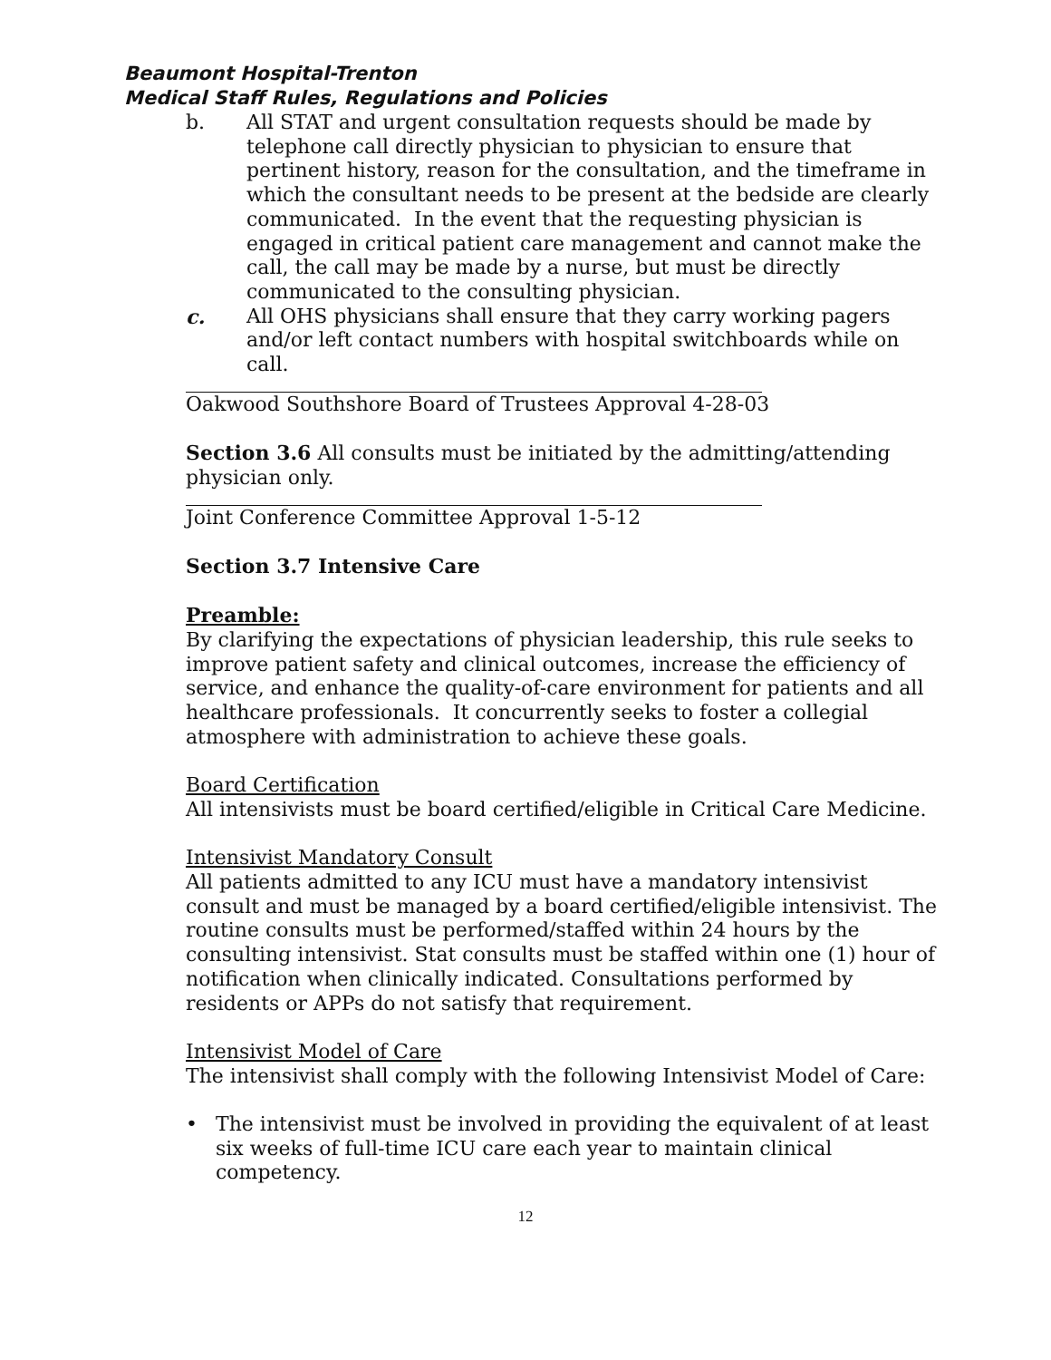Beaumont Hospital-Trenton
Medical Staff Rules, Regulations and Policies
b. All STAT and urgent consultation requests should be made by telephone call directly physician to physician to ensure that pertinent history, reason for the consultation, and the timeframe in which the consultant needs to be present at the bedside are clearly communicated. In the event that the requesting physician is engaged in critical patient care management and cannot make the call, the call may be made by a nurse, but must be directly communicated to the consulting physician.
c. All OHS physicians shall ensure that they carry working pagers and/or left contact numbers with hospital switchboards while on call.
Oakwood Southshore Board of Trustees Approval 4-28-03
Section 3.6 All consults must be initiated by the admitting/attending physician only.
Joint Conference Committee Approval 1-5-12
Section 3.7 Intensive Care
Preamble:
By clarifying the expectations of physician leadership, this rule seeks to improve patient safety and clinical outcomes, increase the efficiency of service, and enhance the quality-of-care environment for patients and all healthcare professionals. It concurrently seeks to foster a collegial atmosphere with administration to achieve these goals.
Board Certification
All intensivists must be board certified/eligible in Critical Care Medicine.
Intensivist Mandatory Consult
All patients admitted to any ICU must have a mandatory intensivist consult and must be managed by a board certified/eligible intensivist. The routine consults must be performed/staffed within 24 hours by the consulting intensivist. Stat consults must be staffed within one (1) hour of notification when clinically indicated. Consultations performed by residents or APPs do not satisfy that requirement.
Intensivist Model of Care
The intensivist shall comply with the following Intensivist Model of Care:
• The intensivist must be involved in providing the equivalent of at least six weeks of full-time ICU care each year to maintain clinical competency.
12